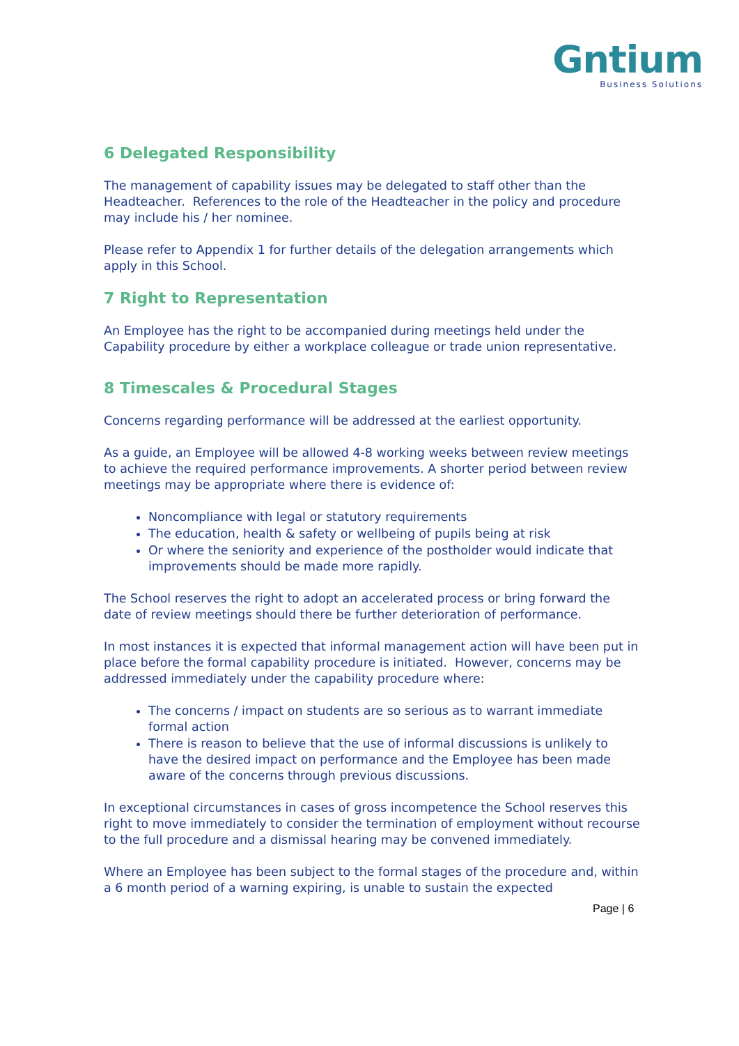Gntium
Business Solutions
6 Delegated Responsibility
The management of capability issues may be delegated to staff other than the Headteacher. References to the role of the Headteacher in the policy and procedure may include his / her nominee.
Please refer to Appendix 1 for further details of the delegation arrangements which apply in this School.
7 Right to Representation
An Employee has the right to be accompanied during meetings held under the Capability procedure by either a workplace colleague or trade union representative.
8 Timescales & Procedural Stages
Concerns regarding performance will be addressed at the earliest opportunity.
As a guide, an Employee will be allowed 4-8 working weeks between review meetings to achieve the required performance improvements. A shorter period between review meetings may be appropriate where there is evidence of:
Noncompliance with legal or statutory requirements
The education, health & safety or wellbeing of pupils being at risk
Or where the seniority and experience of the postholder would indicate that improvements should be made more rapidly.
The School reserves the right to adopt an accelerated process or bring forward the date of review meetings should there be further deterioration of performance.
In most instances it is expected that informal management action will have been put in place before the formal capability procedure is initiated. However, concerns may be addressed immediately under the capability procedure where:
The concerns / impact on students are so serious as to warrant immediate formal action
There is reason to believe that the use of informal discussions is unlikely to have the desired impact on performance and the Employee has been made aware of the concerns through previous discussions.
In exceptional circumstances in cases of gross incompetence the School reserves this right to move immediately to consider the termination of employment without recourse to the full procedure and a dismissal hearing may be convened immediately.
Where an Employee has been subject to the formal stages of the procedure and, within a 6 month period of a warning expiring, is unable to sustain the expected
Page | 6